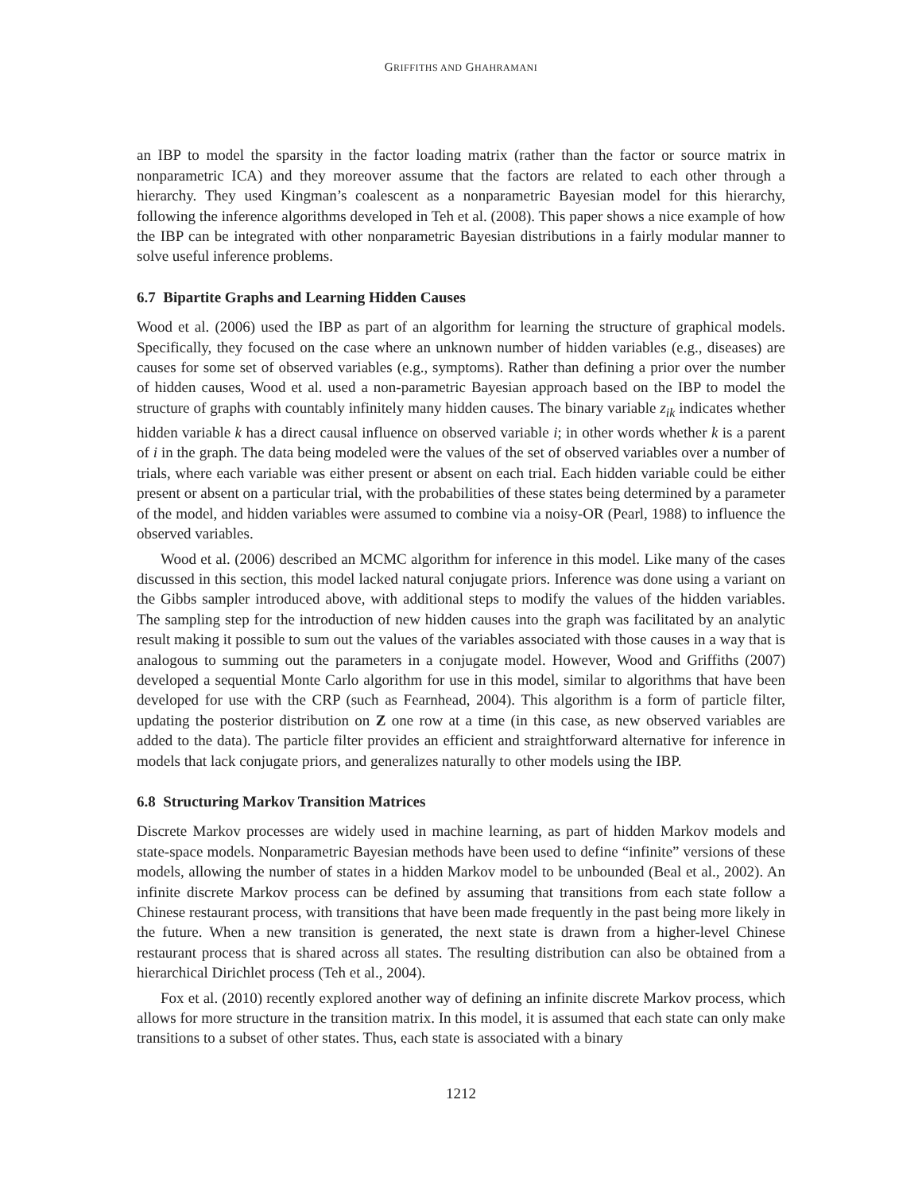GRIFFITHS AND GHAHRAMANI
an IBP to model the sparsity in the factor loading matrix (rather than the factor or source matrix in nonparametric ICA) and they moreover assume that the factors are related to each other through a hierarchy. They used Kingman’s coalescent as a nonparametric Bayesian model for this hierarchy, following the inference algorithms developed in Teh et al. (2008). This paper shows a nice example of how the IBP can be integrated with other nonparametric Bayesian distributions in a fairly modular manner to solve useful inference problems.
6.7 Bipartite Graphs and Learning Hidden Causes
Wood et al. (2006) used the IBP as part of an algorithm for learning the structure of graphical models. Specifically, they focused on the case where an unknown number of hidden variables (e.g., diseases) are causes for some set of observed variables (e.g., symptoms). Rather than defining a prior over the number of hidden causes, Wood et al. used a non-parametric Bayesian approach based on the IBP to model the structure of graphs with countably infinitely many hidden causes. The binary variable z<sub>ik</sub> indicates whether hidden variable k has a direct causal influence on observed variable i; in other words whether k is a parent of i in the graph. The data being modeled were the values of the set of observed variables over a number of trials, where each variable was either present or absent on each trial. Each hidden variable could be either present or absent on a particular trial, with the probabilities of these states being determined by a parameter of the model, and hidden variables were assumed to combine via a noisy-OR (Pearl, 1988) to influence the observed variables.
Wood et al. (2006) described an MCMC algorithm for inference in this model. Like many of the cases discussed in this section, this model lacked natural conjugate priors. Inference was done using a variant on the Gibbs sampler introduced above, with additional steps to modify the values of the hidden variables. The sampling step for the introduction of new hidden causes into the graph was facilitated by an analytic result making it possible to sum out the values of the variables associated with those causes in a way that is analogous to summing out the parameters in a conjugate model. However, Wood and Griffiths (2007) developed a sequential Monte Carlo algorithm for use in this model, similar to algorithms that have been developed for use with the CRP (such as Fearnhead, 2004). This algorithm is a form of particle filter, updating the posterior distribution on Z one row at a time (in this case, as new observed variables are added to the data). The particle filter provides an efficient and straightforward alternative for inference in models that lack conjugate priors, and generalizes naturally to other models using the IBP.
6.8 Structuring Markov Transition Matrices
Discrete Markov processes are widely used in machine learning, as part of hidden Markov models and state-space models. Nonparametric Bayesian methods have been used to define “infinite” versions of these models, allowing the number of states in a hidden Markov model to be unbounded (Beal et al., 2002). An infinite discrete Markov process can be defined by assuming that transitions from each state follow a Chinese restaurant process, with transitions that have been made frequently in the past being more likely in the future. When a new transition is generated, the next state is drawn from a higher-level Chinese restaurant process that is shared across all states. The resulting distribution can also be obtained from a hierarchical Dirichlet process (Teh et al., 2004).
Fox et al. (2010) recently explored another way of defining an infinite discrete Markov process, which allows for more structure in the transition matrix. In this model, it is assumed that each state can only make transitions to a subset of other states. Thus, each state is associated with a binary
1212